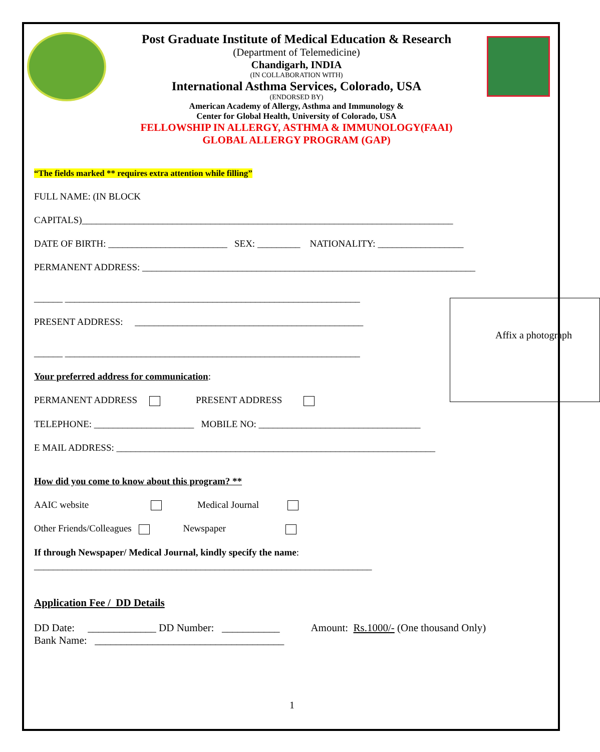Post Graduate Institute of Medical Education & Research
(Department of Telemedicine)
Chandigarh, INDIA
(IN COLLABORATION WITH)
International Asthma Services, Colorado, USA
(ENDORSED BY)
American Academy of Allergy, Asthma and Immunology &
Center for Global Health, University of Colorado, USA
FELLOWSHIP IN ALLERGY, ASTHMA & IMMUNOLOGY(FAAI)
GLOBAL ALLERGY PROGRAM (GAP)
“The fields marked ** requires extra attention while filling”
FULL NAME: (IN BLOCK
CAPITALS)______________________________________________________________________________
DATE OF BIRTH: _________________________ SEX: _________ NATIONALITY: __________________
PERMANENT ADDRESS: ______________________________________________________________________
______ ______________________________________________________________
PRESENT ADDRESS: ________________________________________________
______ ______________________________________________________________
Your preferred address for communication:
PERMANENT ADDRESS PRESENT ADDRESS
TELEPHONE: _____________________ MOBILE NO: __________________________________
E MAIL ADDRESS: ___________________________________________________________________
How did you come to know about this program? **
AAIC website Medical Journal
Other Friends/Colleagues Newspaper
If through Newspaper/ Medical Journal, kindly specify the name:
_______________________________________________________________________
Application Fee / DD Details
DD Date: _____________ DD Number: ___________ Amount: Rs.1000/- (One thousand Only)
Bank Name: ____________________________________
1
Affix a photograph